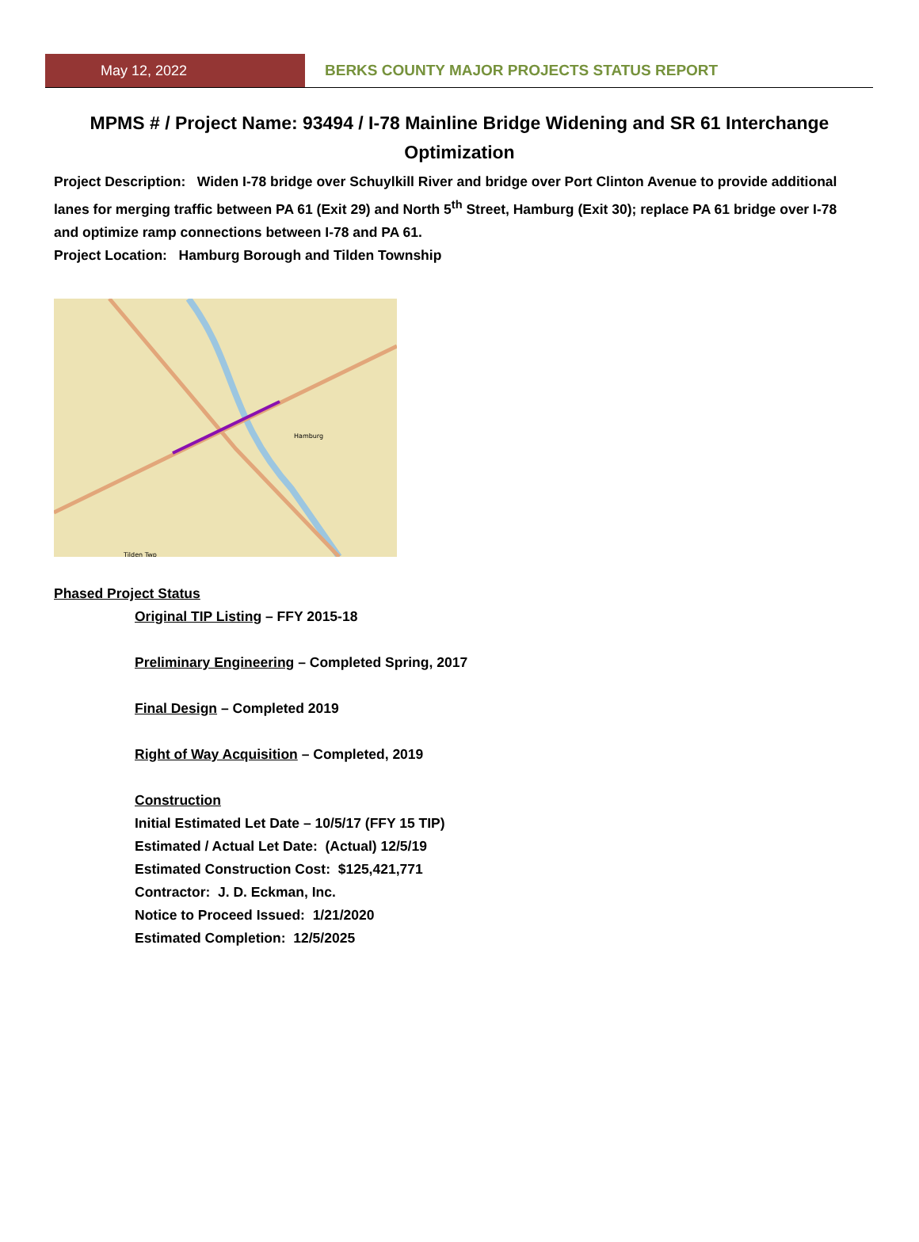May 12, 2022 BERKS COUNTY MAJOR PROJECTS STATUS REPORT
MPMS # / Project Name: 93494 / I-78 Mainline Bridge Widening and SR 61 Interchange Optimization
Project Description: Widen I-78 bridge over Schuylkill River and bridge over Port Clinton Avenue to provide additional lanes for merging traffic between PA 61 (Exit 29) and North 5<sup>th</sup> Street, Hamburg (Exit 30); replace PA 61 bridge over I-78 and optimize ramp connections between I-78 and PA 61.
Project Location: Hamburg Borough and Tilden Township
Hamburg
Tilden Twp
Phased Project Status
Original TIP Listing – FFY 2015-18
Preliminary Engineering – Completed Spring, 2017
Final Design – Completed 2019
Right of Way Acquisition – Completed, 2019
Construction
Initial Estimated Let Date – 10/5/17 (FFY 15 TIP)
Estimated / Actual Let Date: (Actual) 12/5/19
Estimated Construction Cost: $125,421,771
Contractor: J. D. Eckman, Inc.
Notice to Proceed Issued: 1/21/2020
Estimated Completion: 12/5/2025